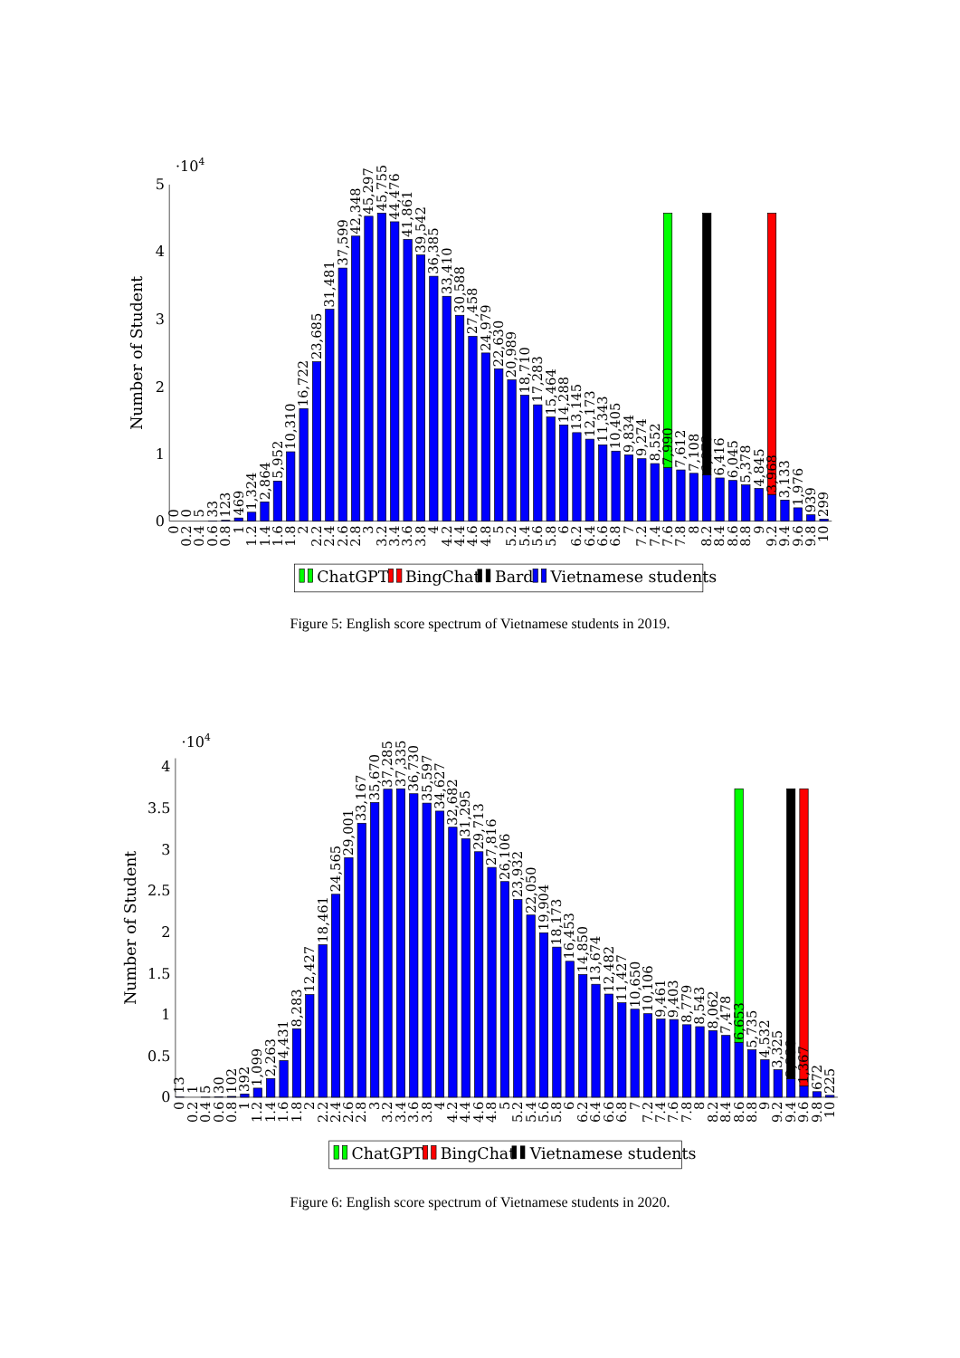·104
0
1
2
3
4
5
Number of Student
0
0
5
33
123
469
1,324
2,864
5,952
10,310
16,722
23,685
31,481
37,599
42,348
45,297
45,755
44,476
41,861
39,542
36,385
33,410
30,588
27,458
24,979
22,630
20,989
18,710
17,283
15,464
14,288
13,145
12,173
11,343
10,405
9,834
9,274
8,552
7,990
7,612
7,108
6,873
6,416
6,045
5,378
4,845
3,968
3,133
1,976
939
299
0
0.2
0.4
0.6
0.8
1
1.2
1.4
1.6
1.8
2
2.2
2.4
2.6
2.8
3
3.2
3.4
3.6
3.8
4
4.2
4.4
4.6
4.8
5
5.2
5.4
5.6
5.8
6
6.2
6.4
6.6
6.8
7
7.2
7.4
7.6
7.8
8
8.2
8.4
8.6
8.8
9
9.2
9.4
9.6
9.8
10
ChatGPT
BingChat
Bard
Vietnamese students
Figure 5: English score spectrum of Vietnamese students in 2019.
·104
0
0.5
1
1.5
2
2.5
3
3.5
4
Number of Student
13
1
5
30
102
392
1,099
2,263
4,431
8,283
12,427
18,461
24,565
29,001
33,167
35,670
37,285
37,335
36,730
35,597
34,627
32,682
31,295
29,713
27,816
26,106
23,932
22,050
19,904
18,173
16,453
14,850
13,674
12,482
11,427
10,650
10,106
9,461
9,403
8,779
8,543
8,062
7,478
6,653
5,735
4,532
3,325
2,238
1,367
672
225
0
0.2
0.4
0.6
0.8
1
1.2
1.4
1.6
1.8
2
2.2
2.4
2.6
2.8
3
3.2
3.4
3.6
3.8
4
4.2
4.4
4.6
4.8
5
5.2
5.4
5.6
5.8
6
6.2
6.4
6.6
6.8
7
7.2
7.4
7.6
7.8
8
8.2
8.4
8.6
8.8
9
9.2
9.4
9.6
9.8
10
ChatGPT
BingChat
Vietnamese students
Figure 6: English score spectrum of Vietnamese students in 2020.